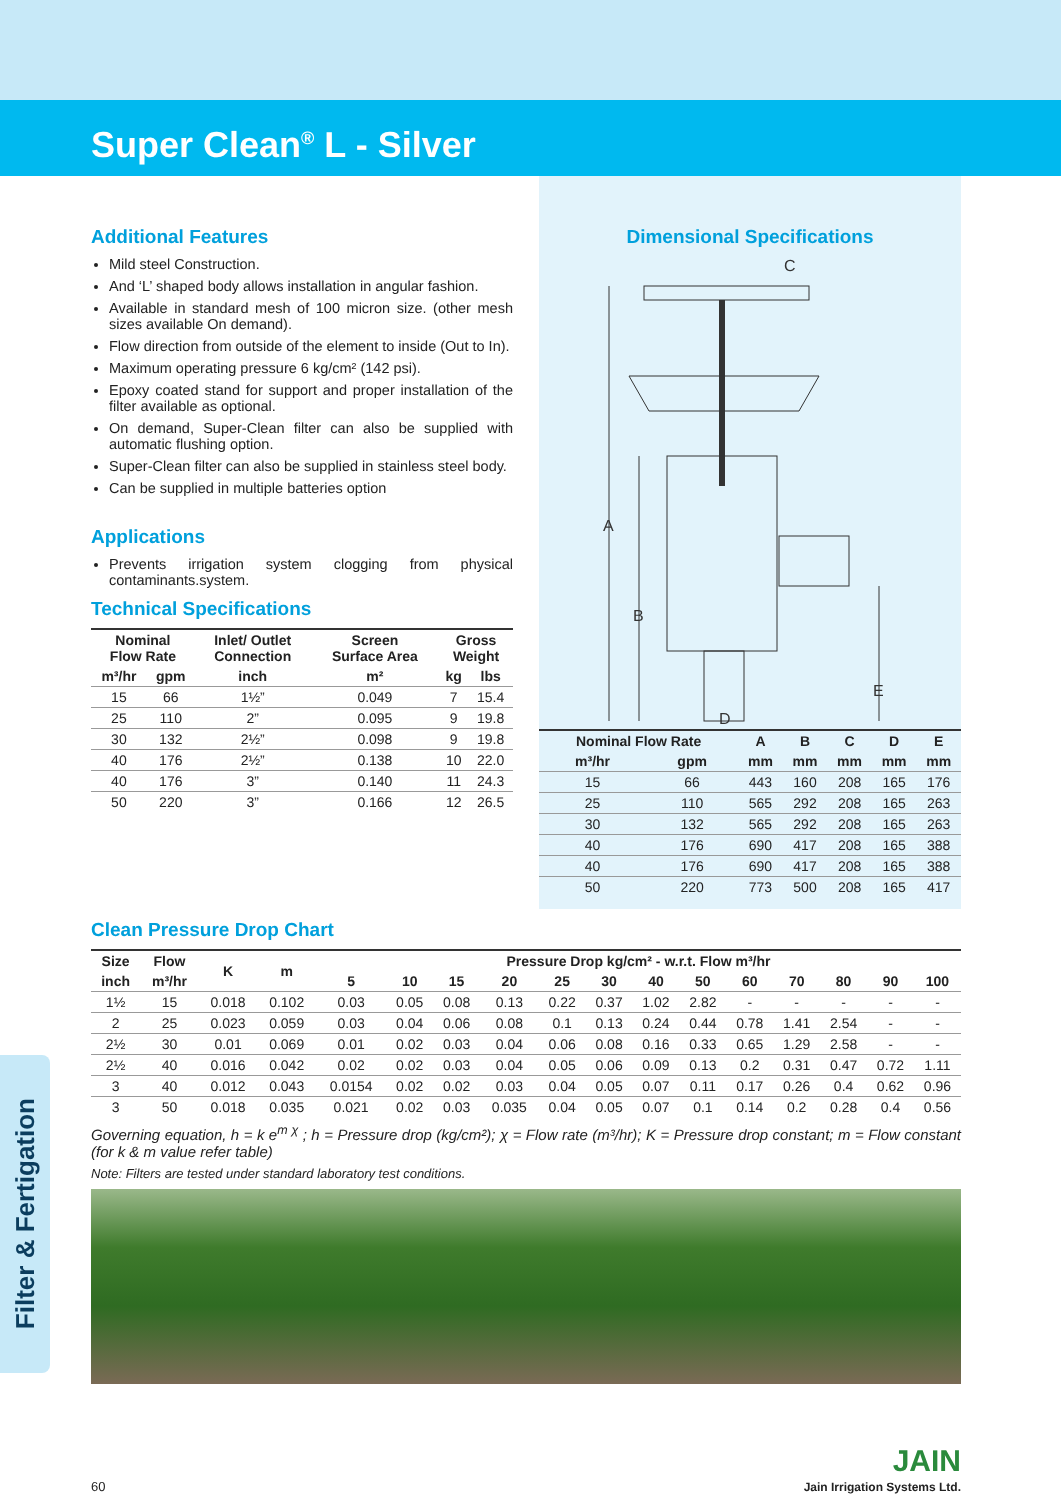Super Clean<sup>®</sup> L - Silver
Additional Features
Mild steel Construction.
And ‘L’ shaped body allows installation in angular fashion.
Available in standard mesh of 100 micron size. (other mesh sizes available On demand).
Flow direction from outside of the element to inside (Out to In).
Maximum operating pressure 6 kg/cm² (142 psi).
Epoxy coated stand for support and proper installation of the filter available as optional.
On demand, Super-Clean filter can also be supplied with automatic flushing option.
Super-Clean filter can also be supplied in stainless steel body.
Can be supplied in multiple batteries option
Applications
Prevents irrigation system clogging from physical contaminants.system.
Technical Specifications
| Nominal Flow Rate | | Inlet/ Outlet Connection | Screen Surface Area | Gross Weight | |
| --- | --- | --- | --- | --- | --- |
| m³/hr | gpm | inch | m² | kg | lbs |
| 15 | 66 | 1½” | 0.049 | 7 | 15.4 |
| 25 | 110 | 2” | 0.095 | 9 | 19.8 |
| 30 | 132 | 2½” | 0.098 | 9 | 19.8 |
| 40 | 176 | 2½” | 0.138 | 10 | 22.0 |
| 40 | 176 | 3” | 0.140 | 11 | 24.3 |
| 50 | 220 | 3” | 0.166 | 12 | 26.5 |
Dimensional Specifications
C
A
B
E
D
| Nominal Flow Rate | | A | B | C | D | E |
| --- | --- | --- | --- | --- | --- | --- |
| m³/hr | gpm | mm | mm | mm | mm | mm |
| 15 | 66 | 443 | 160 | 208 | 165 | 176 |
| 25 | 110 | 565 | 292 | 208 | 165 | 263 |
| 30 | 132 | 565 | 292 | 208 | 165 | 263 |
| 40 | 176 | 690 | 417 | 208 | 165 | 388 |
| 40 | 176 | 690 | 417 | 208 | 165 | 388 |
| 50 | 220 | 773 | 500 | 208 | 165 | 417 |
Clean Pressure Drop Chart
| Size | Flow | K | m | Pressure Drop kg/cm² - w.r.t. Flow m³/hr | | | | | | | | | | | | |
| --- | --- | --- | --- | --- | --- | --- | --- | --- | --- | --- | --- | --- | --- | --- | --- | --- |
| inch | m³/hr | | | 5 | 10 | 15 | 20 | 25 | 30 | 40 | 50 | 60 | 70 | 80 | 90 | 100 |
| 1½ | 15 | 0.018 | 0.102 | 0.03 | 0.05 | 0.08 | 0.13 | 0.22 | 0.37 | 1.02 | 2.82 | - | - | - | - | - |
| 2 | 25 | 0.023 | 0.059 | 0.03 | 0.04 | 0.06 | 0.08 | 0.1 | 0.13 | 0.24 | 0.44 | 0.78 | 1.41 | 2.54 | - | - |
| 2½ | 30 | 0.01 | 0.069 | 0.01 | 0.02 | 0.03 | 0.04 | 0.06 | 0.08 | 0.16 | 0.33 | 0.65 | 1.29 | 2.58 | - | - |
| 2½ | 40 | 0.016 | 0.042 | 0.02 | 0.02 | 0.03 | 0.04 | 0.05 | 0.06 | 0.09 | 0.13 | 0.2 | 0.31 | 0.47 | 0.72 | 1.11 |
| 3 | 40 | 0.012 | 0.043 | 0.0154 | 0.02 | 0.02 | 0.03 | 0.04 | 0.05 | 0.07 | 0.11 | 0.17 | 0.26 | 0.4 | 0.62 | 0.96 |
| 3 | 50 | 0.018 | 0.035 | 0.021 | 0.02 | 0.03 | 0.035 | 0.04 | 0.05 | 0.07 | 0.1 | 0.14 | 0.2 | 0.28 | 0.4 | 0.56 |
Governing equation, h = k e<sup>m χ</sup> ; h = Pressure drop (kg/cm²); χ = Flow rate (m³/hr); K = Pressure drop constant; m = Flow constant (for k & m value refer table)
Note: Filters are tested under standard laboratory test conditions.
60 JAIN
Jain Irrigation Systems Ltd.
Filter & Fertigation